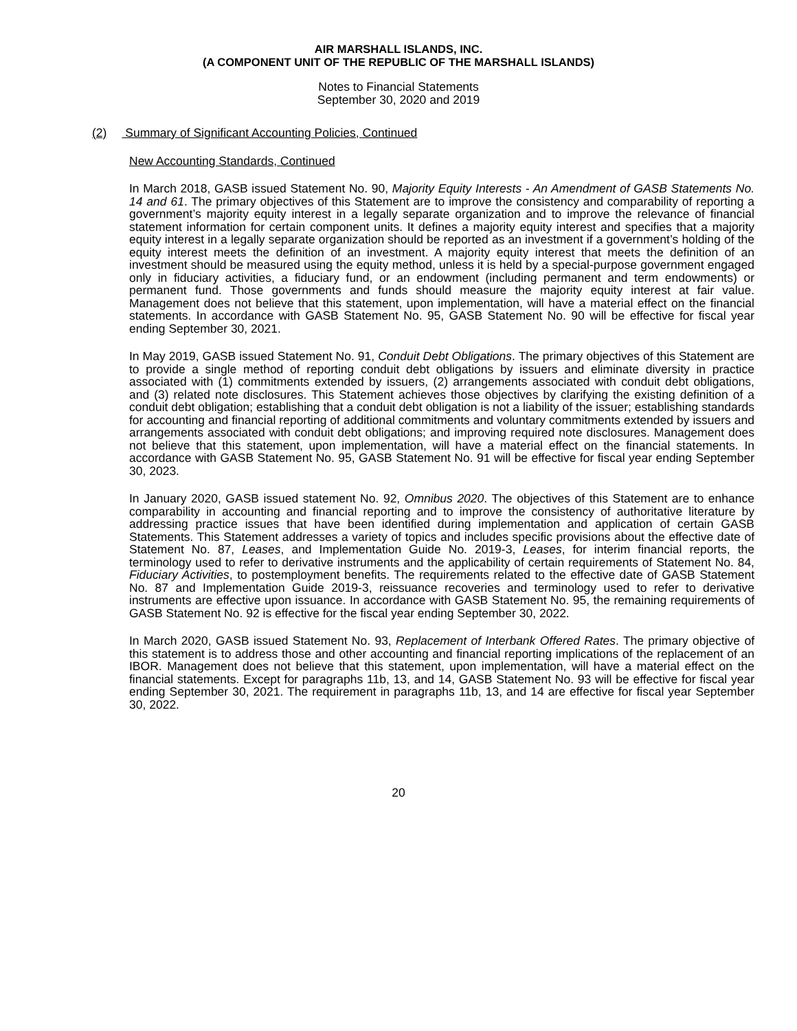AIR MARSHALL ISLANDS, INC.
(A COMPONENT UNIT OF THE REPUBLIC OF THE MARSHALL ISLANDS)
Notes to Financial Statements
September 30, 2020 and 2019
(2) Summary of Significant Accounting Policies, Continued
New Accounting Standards, Continued
In March 2018, GASB issued Statement No. 90, Majority Equity Interests - An Amendment of GASB Statements No. 14 and 61. The primary objectives of this Statement are to improve the consistency and comparability of reporting a government’s majority equity interest in a legally separate organization and to improve the relevance of financial statement information for certain component units. It defines a majority equity interest and specifies that a majority equity interest in a legally separate organization should be reported as an investment if a government’s holding of the equity interest meets the definition of an investment. A majority equity interest that meets the definition of an investment should be measured using the equity method, unless it is held by a special-purpose government engaged only in fiduciary activities, a fiduciary fund, or an endowment (including permanent and term endowments) or permanent fund. Those governments and funds should measure the majority equity interest at fair value. Management does not believe that this statement, upon implementation, will have a material effect on the financial statements. In accordance with GASB Statement No. 95, GASB Statement No. 90 will be effective for fiscal year ending September 30, 2021.
In May 2019, GASB issued Statement No. 91, Conduit Debt Obligations. The primary objectives of this Statement are to provide a single method of reporting conduit debt obligations by issuers and eliminate diversity in practice associated with (1) commitments extended by issuers, (2) arrangements associated with conduit debt obligations, and (3) related note disclosures. This Statement achieves those objectives by clarifying the existing definition of a conduit debt obligation; establishing that a conduit debt obligation is not a liability of the issuer; establishing standards for accounting and financial reporting of additional commitments and voluntary commitments extended by issuers and arrangements associated with conduit debt obligations; and improving required note disclosures. Management does not believe that this statement, upon implementation, will have a material effect on the financial statements. In accordance with GASB Statement No. 95, GASB Statement No. 91 will be effective for fiscal year ending September 30, 2023.
In January 2020, GASB issued statement No. 92, Omnibus 2020. The objectives of this Statement are to enhance comparability in accounting and financial reporting and to improve the consistency of authoritative literature by addressing practice issues that have been identified during implementation and application of certain GASB Statements. This Statement addresses a variety of topics and includes specific provisions about the effective date of Statement No. 87, Leases, and Implementation Guide No. 2019-3, Leases, for interim financial reports, the terminology used to refer to derivative instruments and the applicability of certain requirements of Statement No. 84, Fiduciary Activities, to postemployment benefits. The requirements related to the effective date of GASB Statement No. 87 and Implementation Guide 2019-3, reissuance recoveries and terminology used to refer to derivative instruments are effective upon issuance. In accordance with GASB Statement No. 95, the remaining requirements of GASB Statement No. 92 is effective for the fiscal year ending September 30, 2022.
In March 2020, GASB issued Statement No. 93, Replacement of Interbank Offered Rates. The primary objective of this statement is to address those and other accounting and financial reporting implications of the replacement of an IBOR. Management does not believe that this statement, upon implementation, will have a material effect on the financial statements. Except for paragraphs 11b, 13, and 14, GASB Statement No. 93 will be effective for fiscal year ending September 30, 2021. The requirement in paragraphs 11b, 13, and 14 are effective for fiscal year September 30, 2022.
20